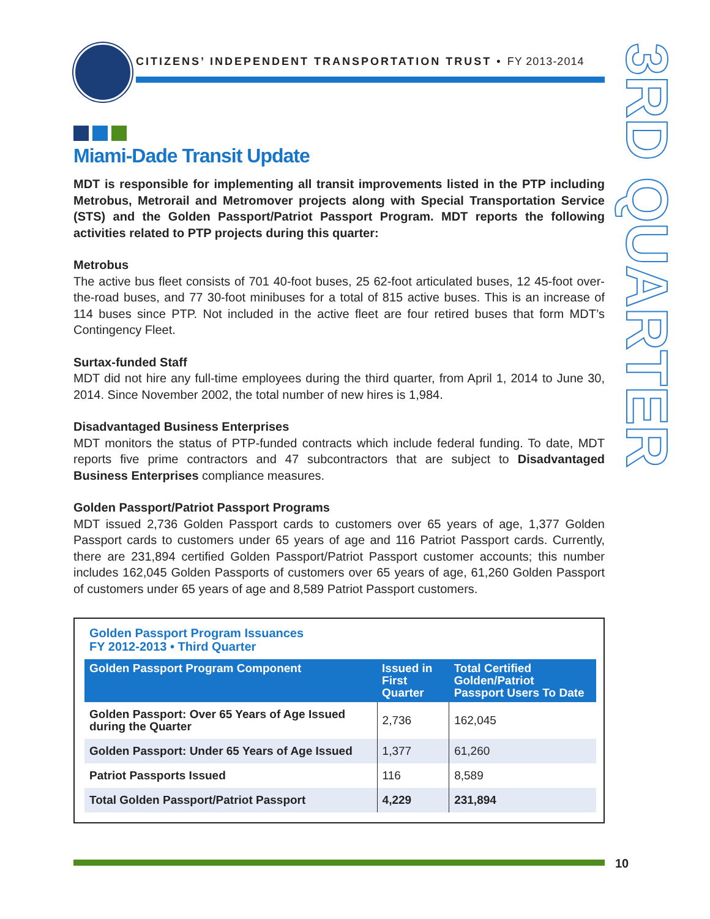CITIZENS’ INDEPENDENT TRANSPORTATION TRUST • FY 2013-2014
3RD QUARTER
Miami-Dade Transit Update
MDT is responsible for implementing all transit improvements listed in the PTP including Metrobus, Metrorail and Metromover projects along with Special Transportation Service (STS) and the Golden Passport/Patriot Passport Program. MDT reports the following activities related to PTP projects during this quarter:
Metrobus
The active bus fleet consists of 701 40-foot buses, 25 62-foot articulated buses, 12 45-foot over-the-road buses, and 77 30-foot minibuses for a total of 815 active buses. This is an increase of 114 buses since PTP. Not included in the active fleet are four retired buses that form MDT’s Contingency Fleet.
Surtax-funded Staff
MDT did not hire any full-time employees during the third quarter, from April 1, 2014 to June 30, 2014. Since November 2002, the total number of new hires is 1,984.
Disadvantaged Business Enterprises
MDT monitors the status of PTP-funded contracts which include federal funding. To date, MDT reports five prime contractors and 47 subcontractors that are subject to Disadvantaged Business Enterprises compliance measures.
Golden Passport/Patriot Passport Programs
MDT issued 2,736 Golden Passport cards to customers over 65 years of age, 1,377 Golden Passport cards to customers under 65 years of age and 116 Patriot Passport cards. Currently, there are 231,894 certified Golden Passport/Patriot Passport customer accounts; this number includes 162,045 Golden Passports of customers over 65 years of age, 61,260 Golden Passport of customers under 65 years of age and 8,589 Patriot Passport customers.
Golden Passport Program Issuances
FY 2012-2013 • Third Quarter
| Golden Passport Program Component | Issued in First Quarter | Total Certified Golden/Patriot Passport Users To Date |
| --- | --- | --- |
| Golden Passport: Over 65 Years of Age Issued during the Quarter | 2,736 | 162,045 |
| Golden Passport: Under 65 Years of Age Issued | 1,377 | 61,260 |
| Patriot Passports Issued | 116 | 8,589 |
| Total Golden Passport/Patriot Passport | 4,229 | 231,894 |
10